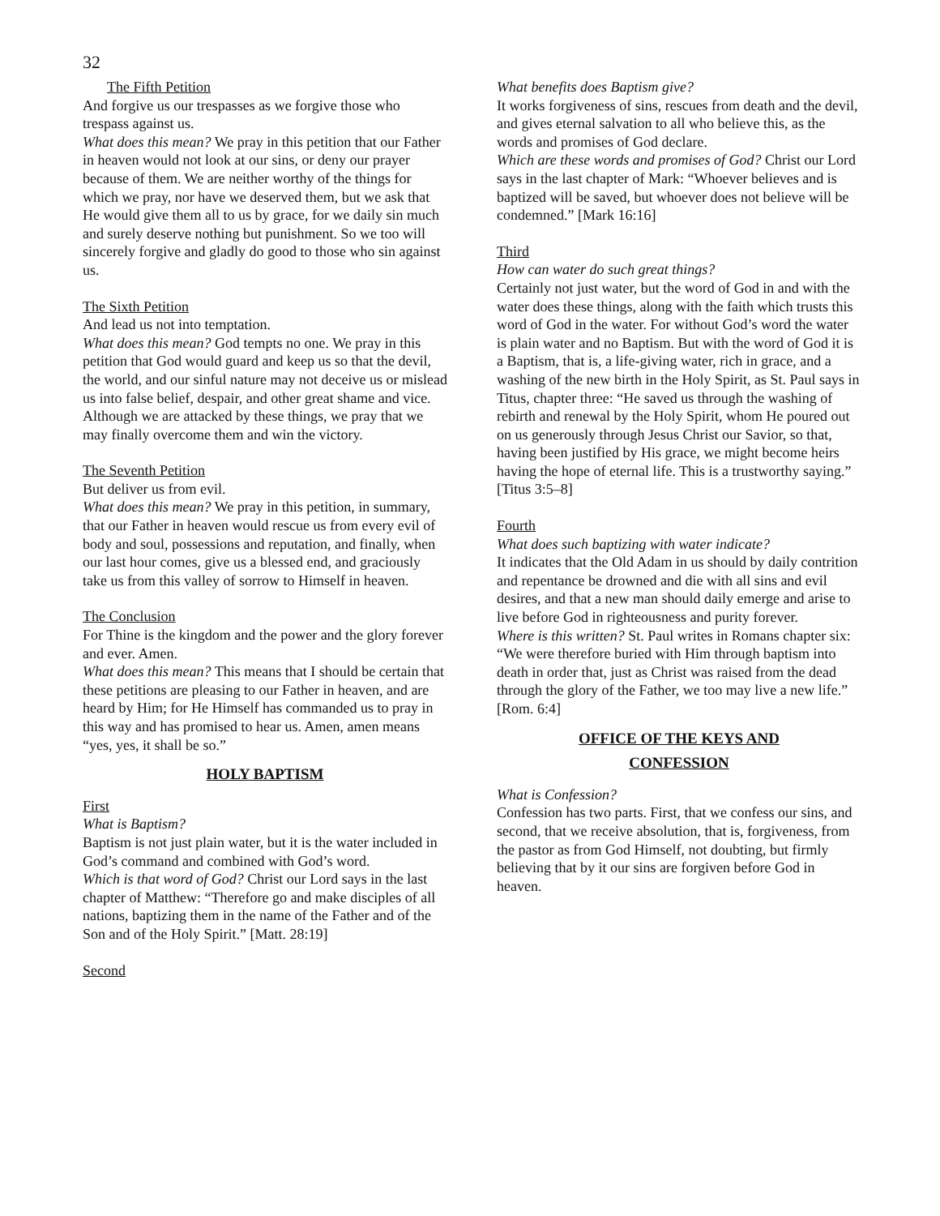32
The Fifth Petition
And forgive us our trespasses as we forgive those who trespass against us.
What does this mean? We pray in this petition that our Father in heaven would not look at our sins, or deny our prayer because of them. We are neither worthy of the things for which we pray, nor have we deserved them, but we ask that He would give them all to us by grace, for we daily sin much and surely deserve nothing but punishment. So we too will sincerely forgive and gladly do good to those who sin against us.
The Sixth Petition
And lead us not into temptation.
What does this mean? God tempts no one. We pray in this petition that God would guard and keep us so that the devil, the world, and our sinful nature may not deceive us or mislead us into false belief, despair, and other great shame and vice. Although we are attacked by these things, we pray that we may finally overcome them and win the victory.
The Seventh Petition
But deliver us from evil.
What does this mean? We pray in this petition, in summary, that our Father in heaven would rescue us from every evil of body and soul, possessions and reputation, and finally, when our last hour comes, give us a blessed end, and graciously take us from this valley of sorrow to Himself in heaven.
The Conclusion
For Thine is the kingdom and the power and the glory forever and ever. Amen.
What does this mean? This means that I should be certain that these petitions are pleasing to our Father in heaven, and are heard by Him; for He Himself has commanded us to pray in this way and has promised to hear us. Amen, amen means “yes, yes, it shall be so.”
HOLY BAPTISM
First
What is Baptism?
Baptism is not just plain water, but it is the water included in God’s command and combined with God’s word.
Which is that word of God? Christ our Lord says in the last chapter of Matthew: “Therefore go and make disciples of all nations, baptizing them in the name of the Father and of the Son and of the Holy Spirit.” [Matt. 28:19]
Second
What benefits does Baptism give?
It works forgiveness of sins, rescues from death and the devil, and gives eternal salvation to all who believe this, as the words and promises of God declare.
Which are these words and promises of God? Christ our Lord says in the last chapter of Mark: “Whoever believes and is baptized will be saved, but whoever does not believe will be condemned.” [Mark 16:16]
Third
How can water do such great things?
Certainly not just water, but the word of God in and with the water does these things, along with the faith which trusts this word of God in the water. For without God’s word the water is plain water and no Baptism. But with the word of God it is a Baptism, that is, a life-giving water, rich in grace, and a washing of the new birth in the Holy Spirit, as St. Paul says in Titus, chapter three: “He saved us through the washing of rebirth and renewal by the Holy Spirit, whom He poured out on us generously through Jesus Christ our Savior, so that, having been justified by His grace, we might become heirs having the hope of eternal life. This is a trustworthy saying.” [Titus 3:5–8]
Fourth
What does such baptizing with water indicate?
It indicates that the Old Adam in us should by daily contrition and repentance be drowned and die with all sins and evil desires, and that a new man should daily emerge and arise to live before God in righteousness and purity forever.
Where is this written? St. Paul writes in Romans chapter six: “We were therefore buried with Him through baptism into death in order that, just as Christ was raised from the dead through the glory of the Father, we too may live a new life.” [Rom. 6:4]
OFFICE OF THE KEYS AND
CONFESSION
What is Confession?
Confession has two parts. First, that we confess our sins, and second, that we receive absolution, that is, forgiveness, from the pastor as from God Himself, not doubting, but firmly believing that by it our sins are forgiven before God in heaven.